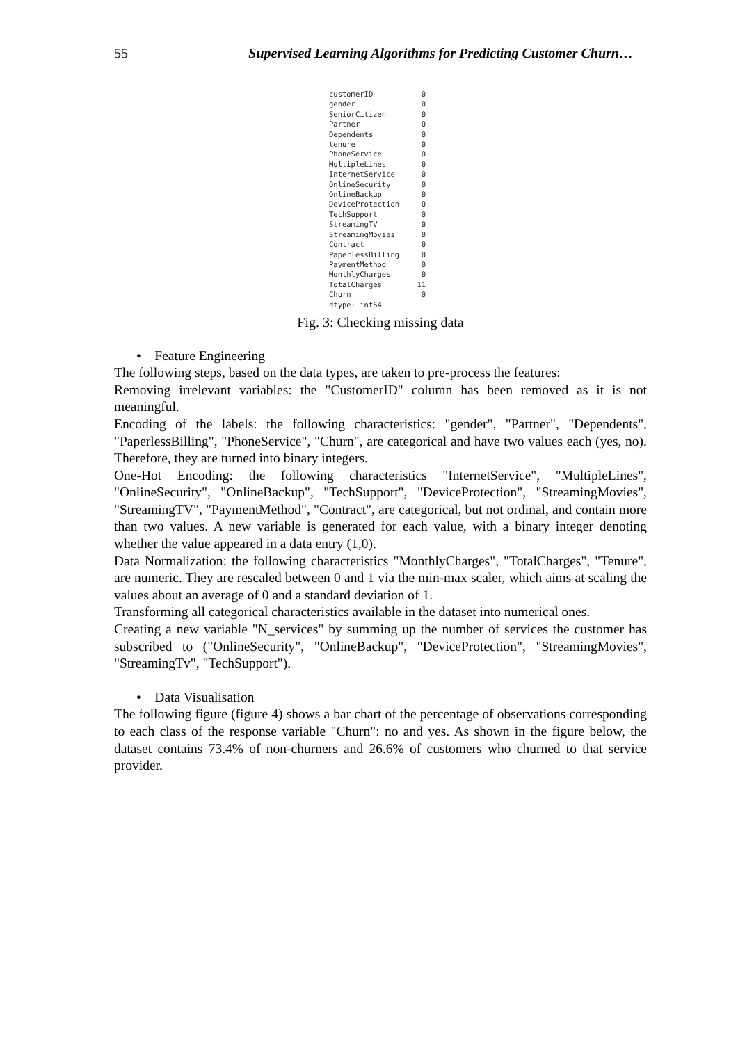55 Supervised Learning Algorithms for Predicting Customer Churn…
customerID           0
gender               0
SeniorCitizen        0
Partner              0
Dependents           0
tenure               0
PhoneService         0
MultipleLines        0
InternetService      0
OnlineSecurity       0
OnlineBackup         0
DeviceProtection     0
TechSupport          0
StreamingTV          0
StreamingMovies      0
Contract             0
PaperlessBilling     0
PaymentMethod        0
MonthlyCharges       0
TotalCharges        11
Churn                0
dtype: int64
Fig. 3: Checking missing data
• Feature Engineering
The following steps, based on the data types, are taken to pre-process the features:
Removing irrelevant variables: the "CustomerID" column has been removed as it is not meaningful.
Encoding of the labels: the following characteristics: "gender", "Partner", "Dependents", "PaperlessBilling", "PhoneService", "Churn", are categorical and have two values each (yes, no). Therefore, they are turned into binary integers.
One-Hot Encoding: the following characteristics "InternetService", "MultipleLines", "OnlineSecurity", "OnlineBackup", "TechSupport", "DeviceProtection", "StreamingMovies", "StreamingTV", "PaymentMethod", "Contract", are categorical, but not ordinal, and contain more than two values. A new variable is generated for each value, with a binary integer denoting whether the value appeared in a data entry (1,0).
Data Normalization: the following characteristics "MonthlyCharges", "TotalCharges", "Tenure", are numeric. They are rescaled between 0 and 1 via the min-max scaler, which aims at scaling the values about an average of 0 and a standard deviation of 1.
Transforming all categorical characteristics available in the dataset into numerical ones.
Creating a new variable "N_services" by summing up the number of services the customer has subscribed to ("OnlineSecurity", "OnlineBackup", "DeviceProtection", "StreamingMovies", "StreamingTv", "TechSupport").
• Data Visualisation
The following figure (figure 4) shows a bar chart of the percentage of observations corresponding to each class of the response variable "Churn": no and yes. As shown in the figure below, the dataset contains 73.4% of non-churners and 26.6% of customers who churned to that service provider.